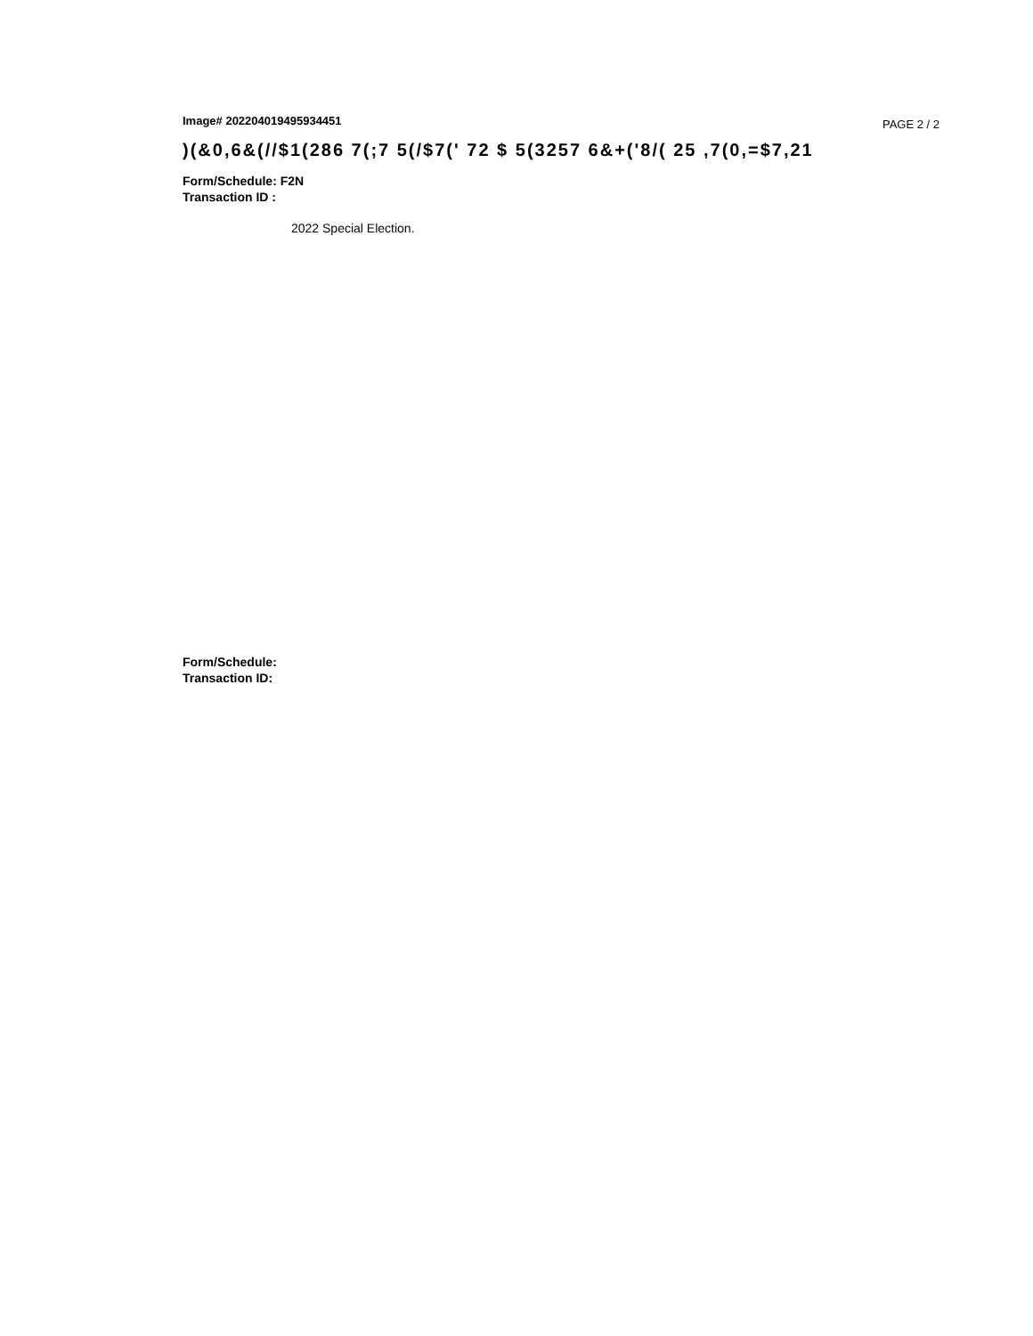Image# 202204019495934451 PAGE 2 / 2
)(&0,6&(//$1(286 7(;7 5(/$7(' 72 $ 5(3257 6&+('8/( 25 ,7(0,=$7,21
Form/Schedule: F2N
Transaction ID :
2022 Special Election.
Form/Schedule:
Transaction ID: